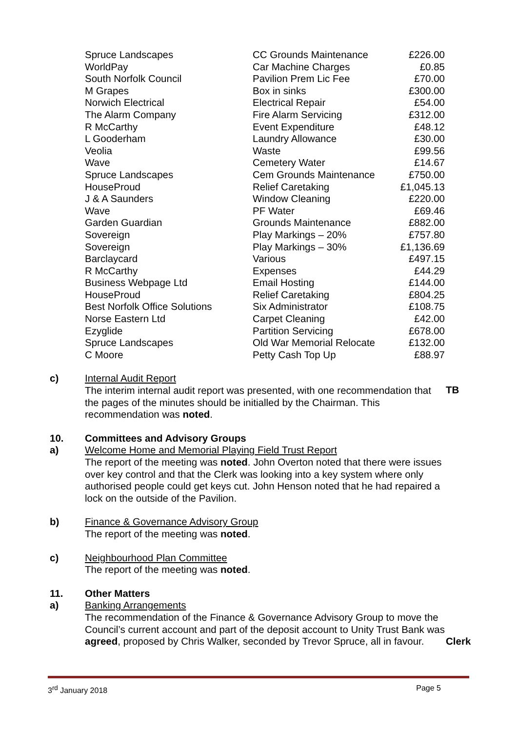| Spruce Landscapes | CC Grounds Maintenance | £226.00 |
| WorldPay | Car Machine Charges | £0.85 |
| South Norfolk Council | Pavilion Prem Lic Fee | £70.00 |
| M Grapes | Box in sinks | £300.00 |
| Norwich Electrical | Electrical Repair | £54.00 |
| The Alarm Company | Fire Alarm Servicing | £312.00 |
| R McCarthy | Event Expenditure | £48.12 |
| L Gooderham | Laundry Allowance | £30.00 |
| Veolia | Waste | £99.56 |
| Wave | Cemetery Water | £14.67 |
| Spruce Landscapes | Cem Grounds Maintenance | £750.00 |
| HouseProud | Relief Caretaking | £1,045.13 |
| J & A Saunders | Window Cleaning | £220.00 |
| Wave | PF Water | £69.46 |
| Garden Guardian | Grounds Maintenance | £882.00 |
| Sovereign | Play Markings – 20% | £757.80 |
| Sovereign | Play Markings – 30% | £1,136.69 |
| Barclaycard | Various | £497.15 |
| R McCarthy | Expenses | £44.29 |
| Business Webpage Ltd | Email Hosting | £144.00 |
| HouseProud | Relief Caretaking | £804.25 |
| Best Norfolk Office Solutions | Six Administrator | £108.75 |
| Norse Eastern Ltd | Carpet Cleaning | £42.00 |
| Ezyglide | Partition Servicing | £678.00 |
| Spruce Landscapes | Old War Memorial Relocate | £132.00 |
| C Moore | Petty Cash Top Up | £88.97 |
c) Internal Audit Report
The interim internal audit report was presented, with one recommendation that the pages of the minutes should be initialled by the Chairman. This recommendation was noted.
TB
10. Committees and Advisory Groups
a) Welcome Home and Memorial Playing Field Trust Report
The report of the meeting was noted. John Overton noted that there were issues over key control and that the Clerk was looking into a key system where only authorised people could get keys cut. John Henson noted that he had repaired a lock on the outside of the Pavilion.
b) Finance & Governance Advisory Group
The report of the meeting was noted.
c) Neighbourhood Plan Committee
The report of the meeting was noted.
11. Other Matters
a) Banking Arrangements
The recommendation of the Finance & Governance Advisory Group to move the Council’s current account and part of the deposit account to Unity Trust Bank was agreed, proposed by Chris Walker, seconded by Trevor Spruce, all in favour.
Clerk
3<sup>rd</sup> January 2018 Page 5